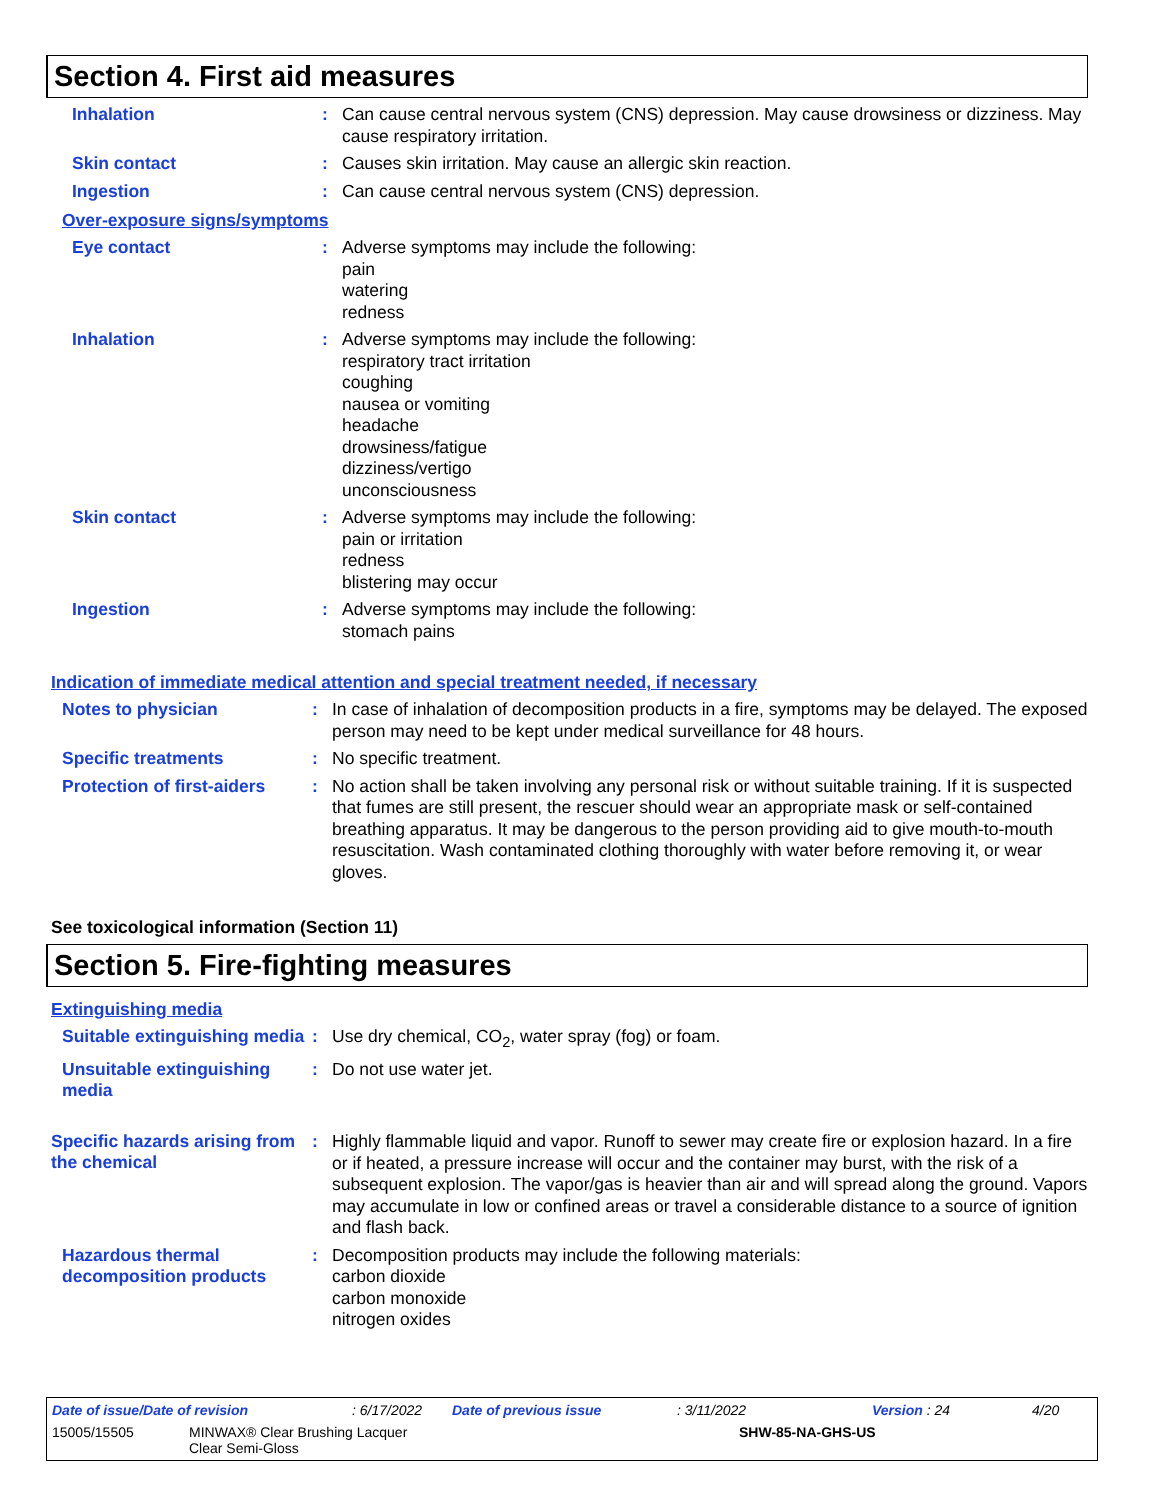Section 4. First aid measures
Inhalation :
Can cause central nervous system (CNS) depression. May cause drowsiness or dizziness. May cause respiratory irritation.
Skin contact :
Causes skin irritation. May cause an allergic skin reaction.
Ingestion :
Can cause central nervous system (CNS) depression.
Over-exposure signs/symptoms
Eye contact :
Adverse symptoms may include the following:
pain
watering
redness
Inhalation :
Adverse symptoms may include the following:
respiratory tract irritation
coughing
nausea or vomiting
headache
drowsiness/fatigue
dizziness/vertigo
unconsciousness
Skin contact :
Adverse symptoms may include the following:
pain or irritation
redness
blistering may occur
Ingestion :
Adverse symptoms may include the following:
stomach pains
Indication of immediate medical attention and special treatment needed, if necessary
Notes to physician :
In case of inhalation of decomposition products in a fire, symptoms may be delayed. The exposed person may need to be kept under medical surveillance for 48 hours.
Specific treatments :
No specific treatment.
Protection of first-aiders
:
No action shall be taken involving any personal risk or without suitable training. If it is suspected that fumes are still present, the rescuer should wear an appropriate mask or self-contained breathing apparatus. It may be dangerous to the person providing aid to give mouth-to-mouth resuscitation. Wash contaminated clothing thoroughly with water before removing it, or wear gloves.
See toxicological information (Section 11)
Section 5. Fire-fighting measures
Extinguishing media
Suitable extinguishing media
:
Use dry chemical, CO<sub>2</sub>, water spray (fog) or foam.
Unsuitable extinguishing media
:
Do not use water jet.
Specific hazards arising from the chemical
:
Highly flammable liquid and vapor. Runoff to sewer may create fire or explosion hazard. In a fire or if heated, a pressure increase will occur and the container may burst, with the risk of a subsequent explosion. The vapor/gas is heavier than air and will spread along the ground. Vapors may accumulate in low or confined areas or travel a considerable distance to a source of ignition and flash back.
Hazardous thermal decomposition products
:
Decomposition products may include the following materials:
carbon dioxide
carbon monoxide
nitrogen oxides
Date of issue/Date of revision : 6/17/2022 Date of previous issue : 3/11/2022 Version : 24 4/20
15005/15505 MINWAX® Clear Brushing Lacquer
Clear Semi-Gloss
SHW-85-NA-GHS-US